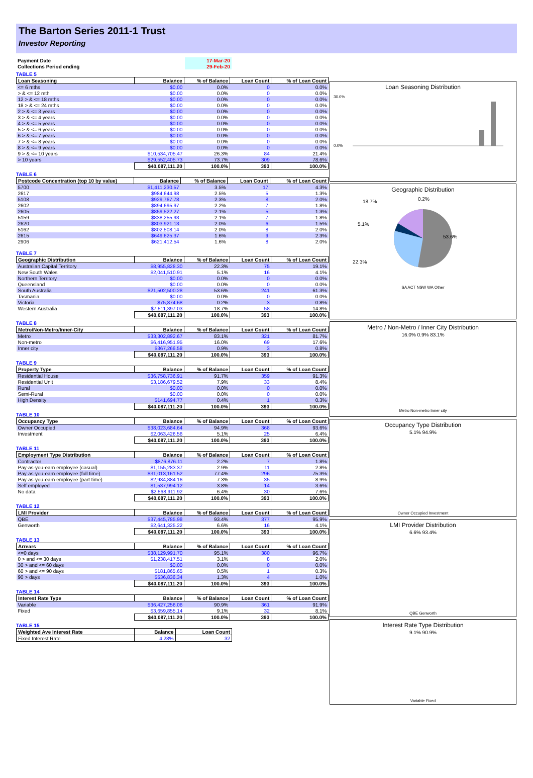The Barton Series 2011-1 Trust
Investor Reporting
| Payment Date | | 17-Mar-20 | |
| Collections Period ending | | 29-Feb-20 | |
TABLE 5
| Loan Seasoning | Balance | % of Balance | Loan Count | % of Loan Count |
| --- | --- | --- | --- | --- |
| <= 6 mths | $0.00 | 0.0% | 0 | 0.0% |
| > & <= 12 mth | $0.00 | 0.0% | 0 | 0.0% |
| 12 > & <= 18 mths | $0.00 | 0.0% | 0 | 0.0% |
| 18 > & <= 24 mths | $0.00 | 0.0% | 0 | 0.0% |
| 2 > & <= 3 years | $0.00 | 0.0% | 0 | 0.0% |
| 3 > & <= 4 years | $0.00 | 0.0% | 0 | 0.0% |
| 4 > & <= 5 years | $0.00 | 0.0% | 0 | 0.0% |
| 5 > & <= 6 years | $0.00 | 0.0% | 0 | 0.0% |
| 6 > & <= 7 years | $0.00 | 0.0% | 0 | 0.0% |
| 7 > & <= 8 years | $0.00 | 0.0% | 0 | 0.0% |
| 8 > & <= 9 years | $0.00 | 0.0% | 0 | 0.0% |
| 9 > & <= 10 years | $10,534,705.47 | 26.3% | 84 | 21.4% |
| > 10 years | $29,552,405.73 | 73.7% | 309 | 78.6% |
| | $40,087,111.20 | 100.0% | 393 | 100.0% |
TABLE 6
| Postcode Concentration (top 10 by value) | Balance | % of Balance | Loan Count | % of Loan Count |
| --- | --- | --- | --- | --- |
| 5700 | $1,411,230.57 | 3.5% | 17 | 4.3% |
| 2617 | $984,644.98 | 2.5% | 5 | 1.3% |
| 5108 | $929,767.78 | 2.3% | 8 | 2.0% |
| 2602 | $894,695.97 | 2.2% | 7 | 1.8% |
| 2605 | $859,522.27 | 2.1% | 5 | 1.3% |
| 5159 | $838,255.93 | 2.1% | 7 | 1.8% |
| 2620 | $803,921.13 | 2.0% | 6 | 1.5% |
| 5162 | $802,508.14 | 2.0% | 8 | 2.0% |
| 2615 | $649,625.37 | 1.6% | 9 | 2.3% |
| 2906 | $621,412.54 | 1.6% | 8 | 2.0% |
TABLE 7
| Geographic Distribution | Balance | % of Balance | Loan Count | % of Loan Count |
| --- | --- | --- | --- | --- |
| Australian Capital Territory | $8,955,828.30 | 22.3% | 75 | 19.1% |
| New South Wales | $2,041,510.91 | 5.1% | 16 | 4.1% |
| Northern Territory | $0.00 | 0.0% | 0 | 0.0% |
| Queensland | $0.00 | 0.0% | 0 | 0.0% |
| South Australia | $21,502,500.28 | 53.6% | 241 | 61.3% |
| Tasmania | $0.00 | 0.0% | 0 | 0.0% |
| Victoria | $75,874.68 | 0.2% | 3 | 0.8% |
| Western Australia | $7,511,397.03 | 18.7% | 58 | 14.8% |
| | $40,087,111.20 | 100.0% | 393 | 100.0% |
TABLE 8
| Metro/Non-Metro/Inner-City | Balance | % of Balance | Loan Count | % of Loan Count |
| --- | --- | --- | --- | --- |
| Metro | $33,302,892.67 | 83.1% | 321 | 81.7% |
| Non-metro | $6,416,951.95 | 16.0% | 69 | 17.6% |
| Inner city | $367,266.58 | 0.9% | 3 | 0.8% |
| | $40,087,111.20 | 100.0% | 393 | 100.0% |
TABLE 9
| Property Type | Balance | % of Balance | Loan Count | % of Loan Count |
| --- | --- | --- | --- | --- |
| Residential House | $36,758,736.91 | 91.7% | 359 | 91.3% |
| Residential Unit | $3,186,679.52 | 7.9% | 33 | 8.4% |
| Rural | $0.00 | 0.0% | 0 | 0.0% |
| Semi-Rural | $0.00 | 0.0% | 0 | 0.0% |
| High Density | $141,694.77 | 0.4% | 1 | 0.3% |
| | $40,087,111.20 | 100.0% | 393 | 100.0% |
TABLE 10
| Occupancy Type | Balance | % of Balance | Loan Count | % of Loan Count |
| --- | --- | --- | --- | --- |
| Owner Occupied | $38,023,684.64 | 94.9% | 368 | 93.6% |
| Investment | $2,063,426.56 | 5.1% | 25 | 6.4% |
| | $40,087,111.20 | 100.0% | 393 | 100.0% |
TABLE 11
| Employment Type Distribution | Balance | % of Balance | Loan Count | % of Loan Count |
| --- | --- | --- | --- | --- |
| Contractor | $876,876.11 | 2.2% | 7 | 1.8% |
| Pay-as-you-earn employee (casual) | $1,155,283.37 | 2.9% | 11 | 2.8% |
| Pay-as-you-earn employee (full time) | $31,013,161.52 | 77.4% | 296 | 75.3% |
| Pay-as-you-earn employee (part time) | $2,934,884.16 | 7.3% | 35 | 8.9% |
| Self employed | $1,537,994.12 | 3.8% | 14 | 3.6% |
| No data | $2,568,911.92 | 6.4% | 30 | 7.6% |
| | $40,087,111.20 | 100.0% | 393 | 100.0% |
TABLE 12
| LMI Provider | Balance | % of Balance | Loan Count | % of Loan Count |
| --- | --- | --- | --- | --- |
| QBE | $37,445,785.98 | 93.4% | 377 | 95.9% |
| Genworth | $2,641,325.22 | 6.6% | 16 | 4.1% |
| | $40,087,111.20 | 100.0% | 393 | 100.0% |
TABLE 13
| Arrears | Balance | % of Balance | Loan Count | % of Loan Count |
| --- | --- | --- | --- | --- |
| <=0 days | $38,129,991.70 | 95.1% | 380 | 96.7% |
| 0 > and <= 30 days | $1,238,417.51 | 3.1% | 8 | 2.0% |
| 30 > and <= 60 days | $0.00 | 0.0% | 0 | 0.0% |
| 60 > and <= 90 days | $181,865.65 | 0.5% | 1 | 0.3% |
| 90 > days | $536,836.34 | 1.3% | 4 | 1.0% |
| | $40,087,111.20 | 100.0% | 393 | 100.0% |
TABLE 14
| Interest Rate Type | Balance | % of Balance | Loan Count | % of Loan Count |
| --- | --- | --- | --- | --- |
| Variable | $36,427,256.06 | 90.9% | 361 | 91.9% |
| Fixed | $3,659,855.14 | 9.1% | 32 | 8.1% |
| | $40,087,111.20 | 100.0% | 393 | 100.0% |
TABLE 15
| Weighted Ave Interest Rate | Balance | Loan Count |
| --- | --- | --- |
| Fixed Interest Rate | 4.28% | 32 |
Loan Seasoning Distribution
30.0%
0.0%
Geographic Distribution
18.7%
53.6%
22.3%
5.1%
0.2%
SA ACT NSW WA Other
Metro / Non-Metro / Inner City Distribution
16.0% 0.9% 83.1%
Metro Non-metro Inner city
Occupancy Type Distribution
5.1% 94.9%
Owner Occupied Investment
LMI Provider Distribution
6.6% 93.4%
QBE Genworth
Interest Rate Type Distribution
9.1% 90.9%
Variable Fixed